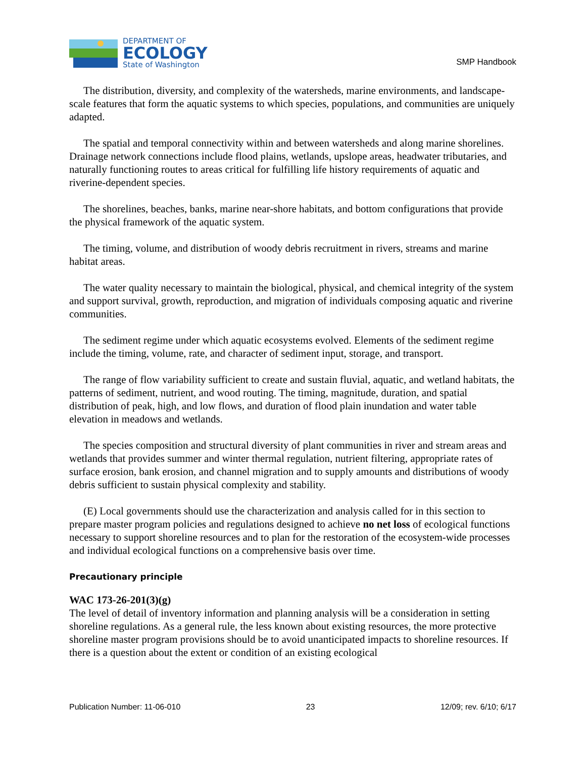DEPARTMENT OF
ECOLOGY
State of Washington
SMP Handbook
The distribution, diversity, and complexity of the watersheds, marine environments, and landscape-scale features that form the aquatic systems to which species, populations, and communities are uniquely adapted.
The spatial and temporal connectivity within and between watersheds and along marine shorelines. Drainage network connections include flood plains, wetlands, upslope areas, headwater tributaries, and naturally functioning routes to areas critical for fulfilling life history requirements of aquatic and riverine-dependent species.
The shorelines, beaches, banks, marine near-shore habitats, and bottom configurations that provide the physical framework of the aquatic system.
The timing, volume, and distribution of woody debris recruitment in rivers, streams and marine habitat areas.
The water quality necessary to maintain the biological, physical, and chemical integrity of the system and support survival, growth, reproduction, and migration of individuals composing aquatic and riverine communities.
The sediment regime under which aquatic ecosystems evolved. Elements of the sediment regime include the timing, volume, rate, and character of sediment input, storage, and transport.
The range of flow variability sufficient to create and sustain fluvial, aquatic, and wetland habitats, the patterns of sediment, nutrient, and wood routing. The timing, magnitude, duration, and spatial distribution of peak, high, and low flows, and duration of flood plain inundation and water table elevation in meadows and wetlands.
The species composition and structural diversity of plant communities in river and stream areas and wetlands that provides summer and winter thermal regulation, nutrient filtering, appropriate rates of surface erosion, bank erosion, and channel migration and to supply amounts and distributions of woody debris sufficient to sustain physical complexity and stability.
(E) Local governments should use the characterization and analysis called for in this section to prepare master program policies and regulations designed to achieve no net loss of ecological functions necessary to support shoreline resources and to plan for the restoration of the ecosystem-wide processes and individual ecological functions on a comprehensive basis over time.
Precautionary principle
WAC 173-26-201(3)(g)
The level of detail of inventory information and planning analysis will be a consideration in setting shoreline regulations. As a general rule, the less known about existing resources, the more protective shoreline master program provisions should be to avoid unanticipated impacts to shoreline resources. If there is a question about the extent or condition of an existing ecological
Publication Number: 11-06-010 23 12/09; rev. 6/10; 6/17